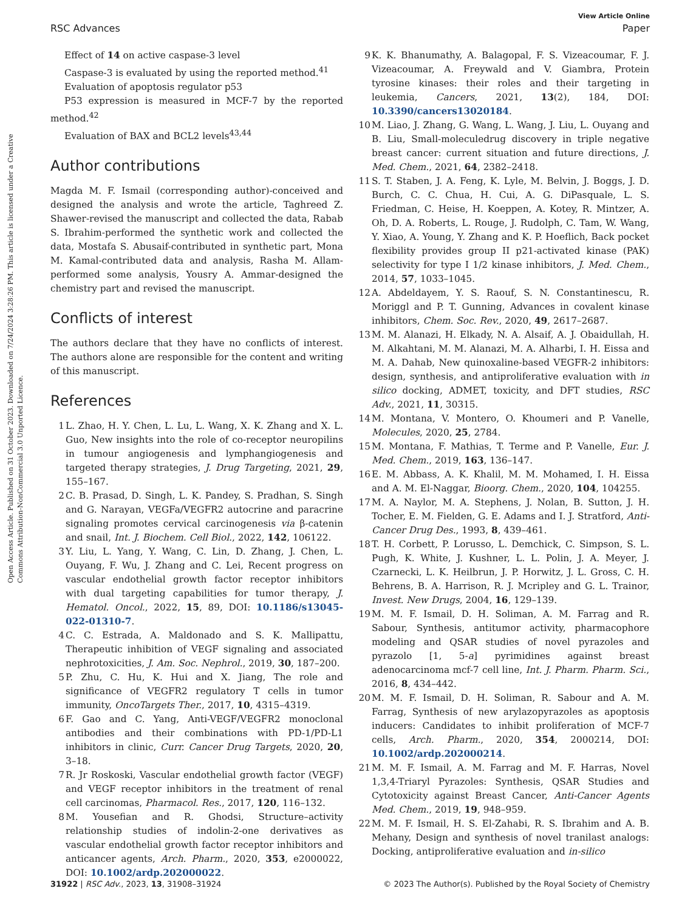Open Access Article. Published on 31 October 2023. Downloaded on 7/24/2024 3:28:26 PM. This article is licensed under a Creative Commons Attribution-NonCommercial 3.0 Unported Licence.
View Article Online
RSC Advances Paper
Effect of 14 on active caspase-3 level
Caspase-3 is evaluated by using the reported method.<sup>41</sup>
Evaluation of apoptosis regulator p53
P53 expression is measured in MCF-7 by the reported method.<sup>42</sup>
Evaluation of BAX and BCL2 levels<sup>43,44</sup>
Author contributions
Magda M. F. Ismail (corresponding author)-conceived and designed the analysis and wrote the article, Taghreed Z. Shawer-revised the manuscript and collected the data, Rabab S. Ibrahim-performed the synthetic work and collected the data, Mostafa S. Abusaif-contributed in synthetic part, Mona M. Kamal-contributed data and analysis, Rasha M. Allam-performed some analysis, Yousry A. Ammar-designed the chemistry part and revised the manuscript.
Conflicts of interest
The authors declare that they have no conflicts of interest. The authors alone are responsible for the content and writing of this manuscript.
References
1 L. Zhao, H. Y. Chen, L. Lu, L. Wang, X. K. Zhang and X. L. Guo, New insights into the role of co-receptor neuropilins in tumour angiogenesis and lymphangiogenesis and targeted therapy strategies, J. Drug Targeting, 2021, 29, 155–167.
2 C. B. Prasad, D. Singh, L. K. Pandey, S. Pradhan, S. Singh and G. Narayan, VEGFa/VEGFR2 autocrine and paracrine signaling promotes cervical carcinogenesis via β-catenin and snail, Int. J. Biochem. Cell Biol., 2022, 142, 106122.
3 Y. Liu, L. Yang, Y. Wang, C. Lin, D. Zhang, J. Chen, L. Ouyang, F. Wu, J. Zhang and C. Lei, Recent progress on vascular endothelial growth factor receptor inhibitors with dual targeting capabilities for tumor therapy, J. Hematol. Oncol., 2022, 15, 89, DOI: 10.1186/s13045-022-01310-7.
4 C. C. Estrada, A. Maldonado and S. K. Mallipattu, Therapeutic inhibition of VEGF signaling and associated nephrotoxicities, J. Am. Soc. Nephrol., 2019, 30, 187–200.
5 P. Zhu, C. Hu, K. Hui and X. Jiang, The role and significance of VEGFR2 regulatory T cells in tumor immunity, OncoTargets Ther., 2017, 10, 4315–4319.
6 F. Gao and C. Yang, Anti-VEGF/VEGFR2 monoclonal antibodies and their combinations with PD-1/PD-L1 inhibitors in clinic, Curr. Cancer Drug Targets, 2020, 20, 3–18.
7 R. Jr Roskoski, Vascular endothelial growth factor (VEGF) and VEGF receptor inhibitors in the treatment of renal cell carcinomas, Pharmacol. Res., 2017, 120, 116–132.
8 M. Yousefian and R. Ghodsi, Structure–activity relationship studies of indolin-2-one derivatives as vascular endothelial growth factor receptor inhibitors and anticancer agents, Arch. Pharm., 2020, 353, e2000022, DOI: 10.1002/ardp.202000022.
9 K. K. Bhanumathy, A. Balagopal, F. S. Vizeacoumar, F. J. Vizeacoumar, A. Freywald and V. Giambra, Protein tyrosine kinases: their roles and their targeting in leukemia, Cancers, 2021, 13(2), 184, DOI: 10.3390/cancers13020184.
10 M. Liao, J. Zhang, G. Wang, L. Wang, J. Liu, L. Ouyang and B. Liu, Small-moleculedrug discovery in triple negative breast cancer: current situation and future directions, J. Med. Chem., 2021, 64, 2382–2418.
11 S. T. Staben, J. A. Feng, K. Lyle, M. Belvin, J. Boggs, J. D. Burch, C. C. Chua, H. Cui, A. G. DiPasquale, L. S. Friedman, C. Heise, H. Koeppen, A. Kotey, R. Mintzer, A. Oh, D. A. Roberts, L. Rouge, J. Rudolph, C. Tam, W. Wang, Y. Xiao, A. Young, Y. Zhang and K. P. Hoeflich, Back pocket flexibility provides group II p21-activated kinase (PAK) selectivity for type I 1/2 kinase inhibitors, J. Med. Chem., 2014, 57, 1033–1045.
12 A. Abdeldayem, Y. S. Raouf, S. N. Constantinescu, R. Moriggl and P. T. Gunning, Advances in covalent kinase inhibitors, Chem. Soc. Rev., 2020, 49, 2617–2687.
13 M. M. Alanazi, H. Elkady, N. A. Alsaif, A. J. Obaidullah, H. M. Alkahtani, M. M. Alanazi, M. A. Alharbi, I. H. Eissa and M. A. Dahab, New quinoxaline-based VEGFR-2 inhibitors: design, synthesis, and antiproliferative evaluation with in silico docking, ADMET, toxicity, and DFT studies, RSC Adv., 2021, 11, 30315.
14 M. Montana, V. Montero, O. Khoumeri and P. Vanelle, Molecules, 2020, 25, 2784.
15 M. Montana, F. Mathias, T. Terme and P. Vanelle, Eur. J. Med. Chem., 2019, 163, 136–147.
16 E. M. Abbass, A. K. Khalil, M. M. Mohamed, I. H. Eissa and A. M. El-Naggar, Bioorg. Chem., 2020, 104, 104255.
17 M. A. Naylor, M. A. Stephens, J. Nolan, B. Sutton, J. H. Tocher, E. M. Fielden, G. E. Adams and I. J. Stratford, Anti-Cancer Drug Des., 1993, 8, 439–461.
18 T. H. Corbett, P. Lorusso, L. Demchick, C. Simpson, S. L. Pugh, K. White, J. Kushner, L. L. Polin, J. A. Meyer, J. Czarnecki, L. K. Heilbrun, J. P. Horwitz, J. L. Gross, C. H. Behrens, B. A. Harrison, R. J. Mcripley and G. L. Trainor, Invest. New Drugs, 2004, 16, 129–139.
19 M. M. F. Ismail, D. H. Soliman, A. M. Farrag and R. Sabour, Synthesis, antitumor activity, pharmacophore modeling and QSAR studies of novel pyrazoles and pyrazolo [1, 5-a] pyrimidines against breast adenocarcinoma mcf-7 cell line, Int. J. Pharm. Pharm. Sci., 2016, 8, 434–442.
20 M. M. F. Ismail, D. H. Soliman, R. Sabour and A. M. Farrag, Synthesis of new arylazopyrazoles as apoptosis inducers: Candidates to inhibit proliferation of MCF-7 cells, Arch. Pharm., 2020, 354, 2000214, DOI: 10.1002/ardp.202000214.
21 M. M. F. Ismail, A. M. Farrag and M. F. Harras, Novel 1,3,4-Triaryl Pyrazoles: Synthesis, QSAR Studies and Cytotoxicity against Breast Cancer, Anti-Cancer Agents Med. Chem., 2019, 19, 948–959.
22 M. M. F. Ismail, H. S. El-Zahabi, R. S. Ibrahim and A. B. Mehany, Design and synthesis of novel tranilast analogs: Docking, antiproliferative evaluation and in-silico
31922 | RSC Adv., 2023, 13, 31908–31924 © 2023 The Author(s). Published by the Royal Society of Chemistry